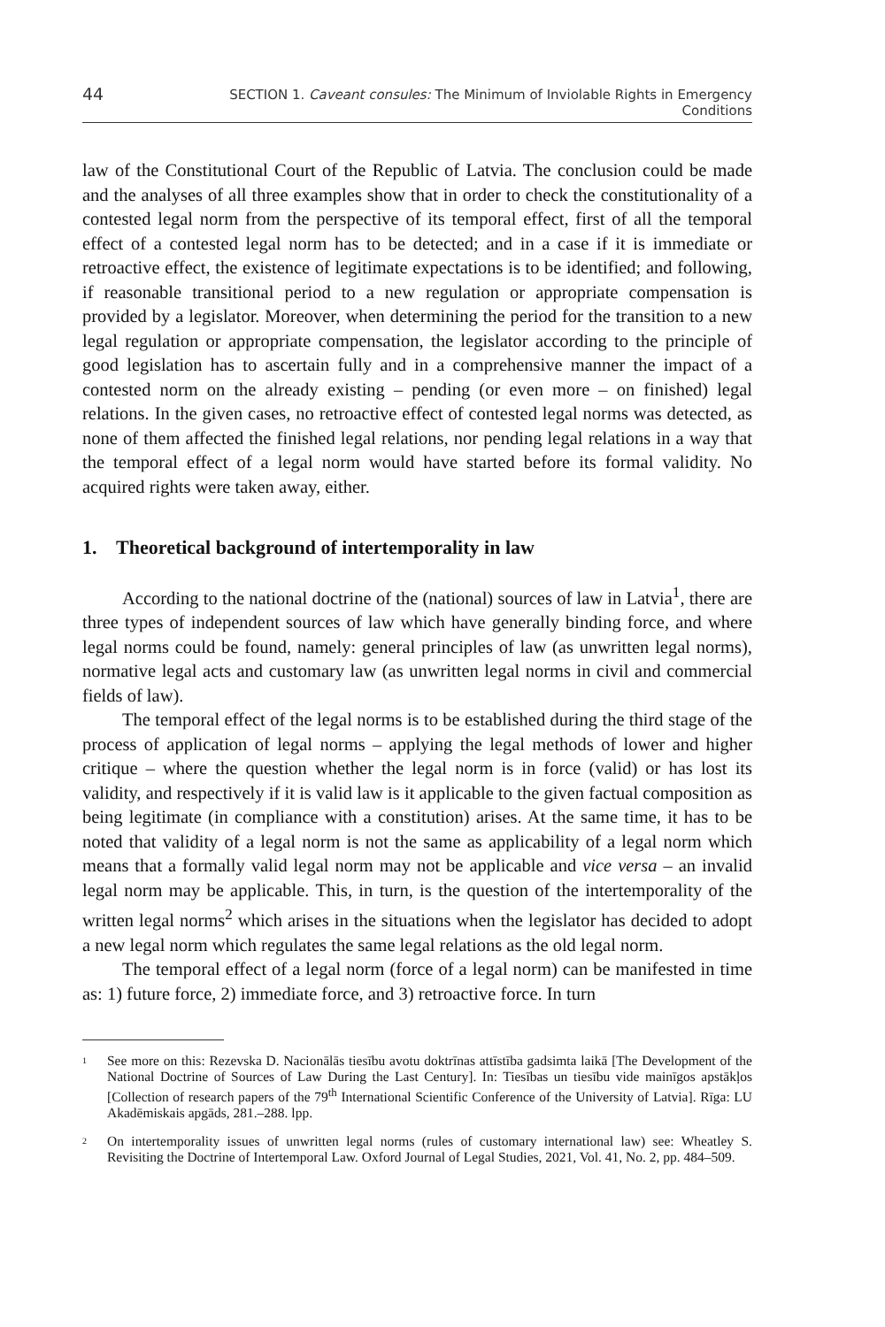44 SECTION 1. Caveant consules: The Minimum of Inviolable Rights in Emergency Conditions
law of the Constitutional Court of the Republic of Latvia. The conclusion could be made and the analyses of all three examples show that in order to check the constitutionality of a contested legal norm from the perspective of its temporal effect, first of all the temporal effect of a contested legal norm has to be detected; and in a case if it is immediate or retroactive effect, the existence of legitimate expectations is to be identified; and following, if reasonable transitional period to a new regulation or appropriate compensation is provided by a legislator. Moreover, when determining the period for the transition to a new legal regulation or appropriate compensation, the legislator according to the principle of good legislation has to ascertain fully and in a comprehensive manner the impact of a contested norm on the already existing – pending (or even more – on finished) legal relations. In the given cases, no retroactive effect of contested legal norms was detected, as none of them affected the finished legal relations, nor pending legal relations in a way that the temporal effect of a legal norm would have started before its formal validity. No acquired rights were taken away, either.
1. Theoretical background of intertemporality in law
According to the national doctrine of the (national) sources of law in Latvia<sup>1</sup>, there are three types of independent sources of law which have generally binding force, and where legal norms could be found, namely: general principles of law (as unwritten legal norms), normative legal acts and customary law (as unwritten legal norms in civil and commercial fields of law).
The temporal effect of the legal norms is to be established during the third stage of the process of application of legal norms – applying the legal methods of lower and higher critique – where the question whether the legal norm is in force (valid) or has lost its validity, and respectively if it is valid law is it applicable to the given factual composition as being legitimate (in compliance with a constitution) arises. At the same time, it has to be noted that validity of a legal norm is not the same as applicability of a legal norm which means that a formally valid legal norm may not be applicable and vice versa – an invalid legal norm may be applicable. This, in turn, is the question of the intertemporality of the written legal norms<sup>2</sup> which arises in the situations when the legislator has decided to adopt a new legal norm which regulates the same legal relations as the old legal norm.
The temporal effect of a legal norm (force of a legal norm) can be manifested in time as: 1) future force, 2) immediate force, and 3) retroactive force. In turn
1 See more on this: Rezevska D. Nacionālās tiesību avotu doktrīnas attīstība gadsimta laikā [The Development of the National Doctrine of Sources of Law During the Last Century]. In: Tiesības un tiesību vide mainīgos apstākļos [Collection of research papers of the 79<sup>th</sup> International Scientific Conference of the University of Latvia]. Rīga: LU Akadēmiskais apgāds, 281.–288. lpp.
2 On intertemporality issues of unwritten legal norms (rules of customary international law) see: Wheatley S. Revisiting the Doctrine of Intertemporal Law. Oxford Journal of Legal Studies, 2021, Vol. 41, No. 2, pp. 484–509.